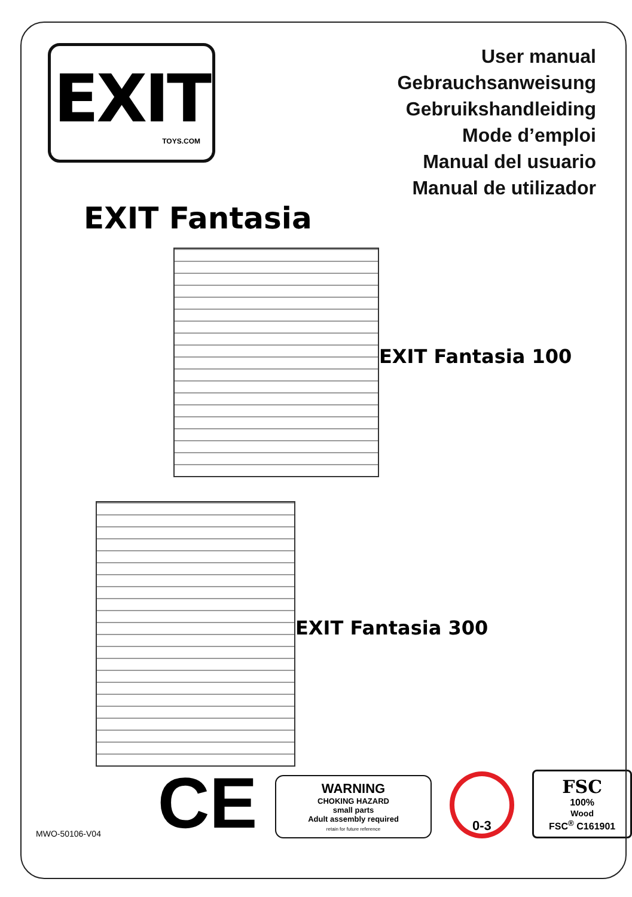EXIT
TOYS.COM
User manual
Gebrauchsanweisung
Gebruikshandleiding
Mode d’emploi
Manual del usuario
Manual de utilizador
EXIT Fantasia
EXIT Fantasia 100
EXIT Fantasia 300
MWO-50106-V04
CE
WARNING
CHOKING HAZARD
small parts
Adult assembly required
retain for future reference
0-3
FSC
100%
Wood
FSC<sup>®</sup> C161901